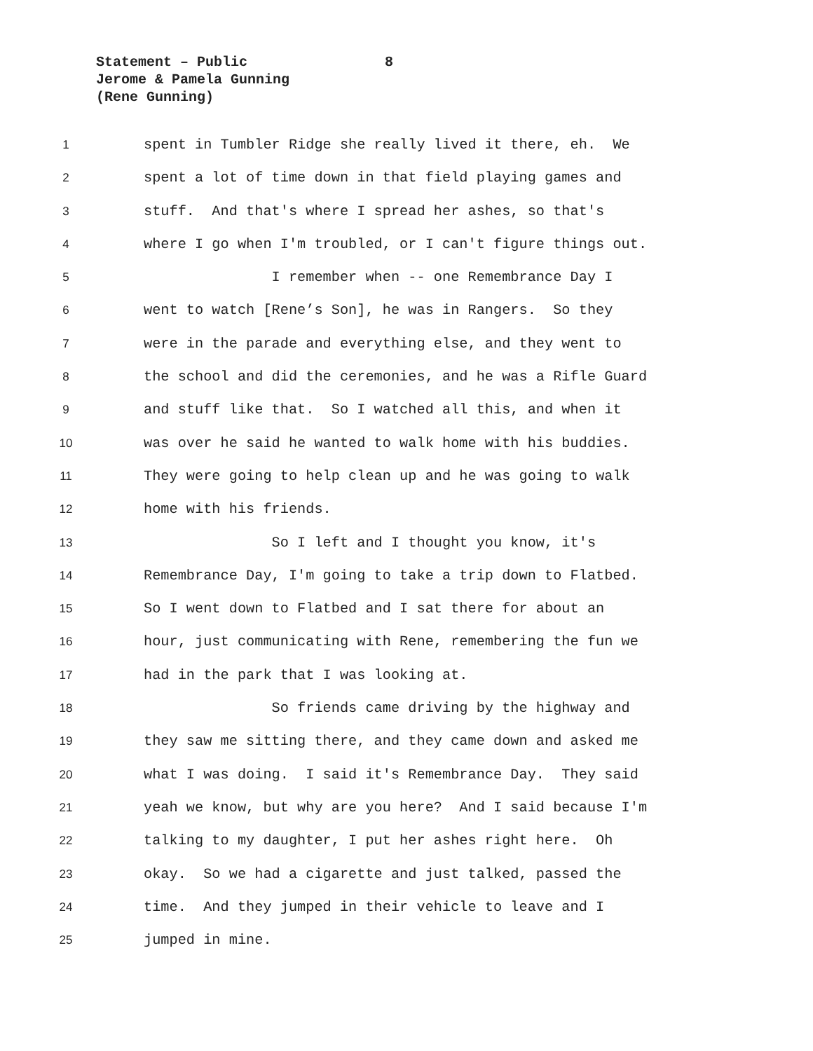Statement – Public 8
Jerome & Pamela Gunning
(Rene Gunning)
1 spent in Tumbler Ridge she really lived it there, eh. We
2 spent a lot of time down in that field playing games and
3 stuff. And that's where I spread her ashes, so that's
4 where I go when I'm troubled, or I can't figure things out.
5 I remember when -- one Remembrance Day I
6 went to watch [Rene’s Son], he was in Rangers. So they
7 were in the parade and everything else, and they went to
8 the school and did the ceremonies, and he was a Rifle Guard
9 and stuff like that. So I watched all this, and when it
10 was over he said he wanted to walk home with his buddies.
11 They were going to help clean up and he was going to walk
12 home with his friends.
13 So I left and I thought you know, it's
14 Remembrance Day, I'm going to take a trip down to Flatbed.
15 So I went down to Flatbed and I sat there for about an
16 hour, just communicating with Rene, remembering the fun we
17 had in the park that I was looking at.
18 So friends came driving by the highway and
19 they saw me sitting there, and they came down and asked me
20 what I was doing. I said it's Remembrance Day. They said
21 yeah we know, but why are you here? And I said because I'm
22 talking to my daughter, I put her ashes right here. Oh
23 okay. So we had a cigarette and just talked, passed the
24 time. And they jumped in their vehicle to leave and I
25 jumped in mine.